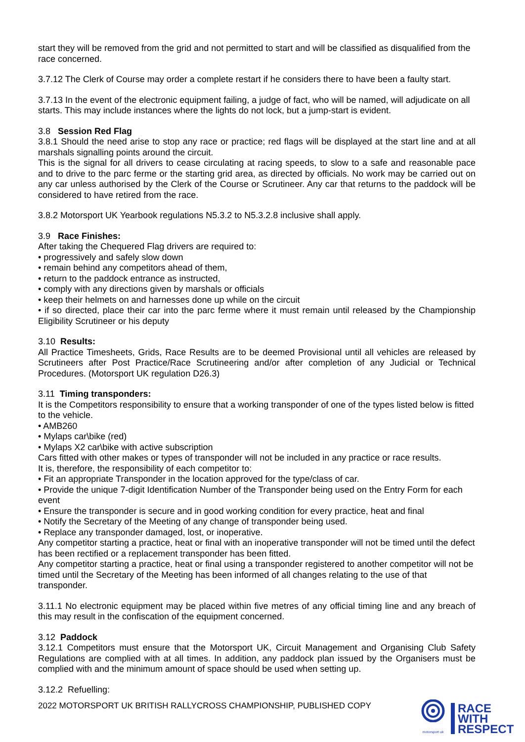start they will be removed from the grid and not permitted to start and will be classified as disqualified from the race concerned.
3.7.12 The Clerk of Course may order a complete restart if he considers there to have been a faulty start.
3.7.13 In the event of the electronic equipment failing, a judge of fact, who will be named, will adjudicate on all starts. This may include instances where the lights do not lock, but a jump-start is evident.
3.8 Session Red Flag
3.8.1 Should the need arise to stop any race or practice; red flags will be displayed at the start line and at all marshals signalling points around the circuit.
This is the signal for all drivers to cease circulating at racing speeds, to slow to a safe and reasonable pace and to drive to the parc ferme or the starting grid area, as directed by officials. No work may be carried out on any car unless authorised by the Clerk of the Course or Scrutineer. Any car that returns to the paddock will be considered to have retired from the race.
3.8.2 Motorsport UK Yearbook regulations N5.3.2 to N5.3.2.8 inclusive shall apply.
3.9 Race Finishes:
After taking the Chequered Flag drivers are required to:
• progressively and safely slow down
• remain behind any competitors ahead of them,
• return to the paddock entrance as instructed,
• comply with any directions given by marshals or officials
• keep their helmets on and harnesses done up while on the circuit
• if so directed, place their car into the parc ferme where it must remain until released by the Championship Eligibility Scrutineer or his deputy
3.10 Results:
All Practice Timesheets, Grids, Race Results are to be deemed Provisional until all vehicles are released by Scrutineers after Post Practice/Race Scrutineering and/or after completion of any Judicial or Technical Procedures. (Motorsport UK regulation D26.3)
3.11 Timing transponders:
It is the Competitors responsibility to ensure that a working transponder of one of the types listed below is fitted to the vehicle.
• AMB260
• Mylaps car\bike (red)
• Mylaps X2 car\bike with active subscription
Cars fitted with other makes or types of transponder will not be included in any practice or race results.
It is, therefore, the responsibility of each competitor to:
• Fit an appropriate Transponder in the location approved for the type/class of car.
• Provide the unique 7-digit Identification Number of the Transponder being used on the Entry Form for each event
• Ensure the transponder is secure and in good working condition for every practice, heat and final
• Notify the Secretary of the Meeting of any change of transponder being used.
• Replace any transponder damaged, lost, or inoperative.
Any competitor starting a practice, heat or final with an inoperative transponder will not be timed until the defect has been rectified or a replacement transponder has been fitted.
Any competitor starting a practice, heat or final using a transponder registered to another competitor will not be timed until the Secretary of the Meeting has been informed of all changes relating to the use of that transponder.
3.11.1 No electronic equipment may be placed within five metres of any official timing line and any breach of this may result in the confiscation of the equipment concerned.
3.12 Paddock
3.12.1 Competitors must ensure that the Motorsport UK, Circuit Management and Organising Club Safety Regulations are complied with at all times. In addition, any paddock plan issued by the Organisers must be complied with and the minimum amount of space should be used when setting up.
3.12.2 Refuelling:
2022 MOTORSPORT UK BRITISH RALLYCROSS CHAMPIONSHIP, PUBLISHED COPY
motorsport uk
RACE
WITH
RESPECT